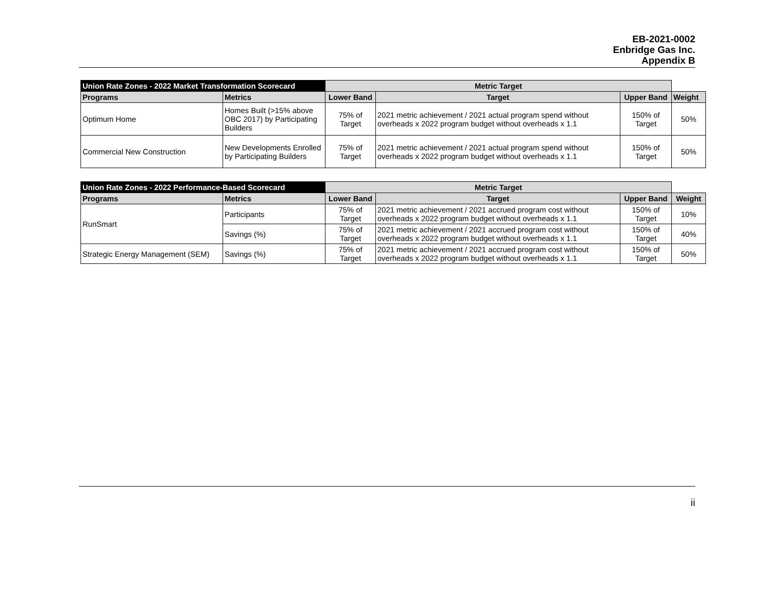EB-2021-0002
Enbridge Gas Inc.
Appendix B
| Union Rate Zones - 2022 Market Transformation Scorecard | | Metric Target | | | |
| Programs | Metrics | Lower Band | Target | Upper Band | Weight |
| Optimum Home | Homes Built (>15% above OBC 2017) by Participating Builders | 75% of Target | 2021 metric achievement / 2021 actual program spend without overheads x 2022 program budget without overheads x 1.1 | 150% of Target | 50% |
| Commercial New Construction | New Developments Enrolled by Participating Builders | 75% of Target | 2021 metric achievement / 2021 actual program spend without overheads x 2022 program budget without overheads x 1.1 | 150% of Target | 50% |
| Union Rate Zones - 2022 Performance-Based Scorecard | | Metric Target | | | |
| Programs | Metrics | Lower Band | Target | Upper Band | Weight |
| RunSmart | Participants | 75% of Target | 2021 metric achievement / 2021 accrued program cost without overheads x 2022 program budget without overheads x 1.1 | 150% of Target | 10% |
| | Savings (%) | 75% of Target | 2021 metric achievement / 2021 accrued program cost without overheads x 2022 program budget without overheads x 1.1 | 150% of Target | 40% |
| Strategic Energy Management (SEM) | Savings (%) | 75% of Target | 2021 metric achievement / 2021 accrued program cost without overheads x 2022 program budget without overheads x 1.1 | 150% of Target | 50% |
ii